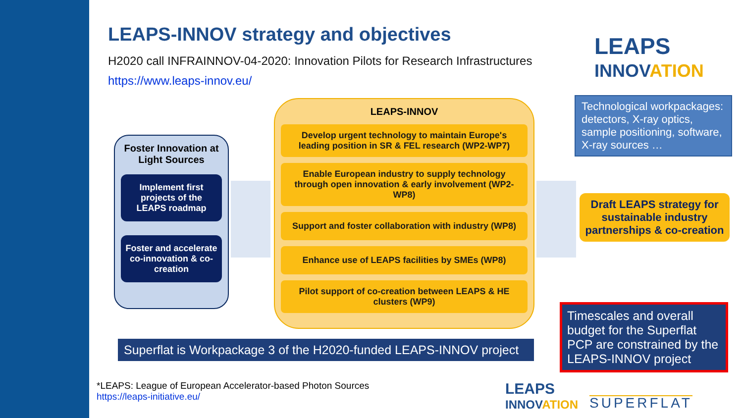LEAPS-INNOV strategy and objectives
H2020 call INFRAINNOV-04-2020: Innovation Pilots for Research Infrastructures
https://www.leaps-innov.eu/
LEAPS
INNOVATION
Foster Innovation at Light Sources
Implement first projects of the LEAPS roadmap
Foster and accelerate co-innovation & co-creation
LEAPS-INNOV
Develop urgent technology to maintain Europe's leading position in SR & FEL research (WP2-WP7)
Enable European industry to supply technology through open innovation & early involvement (WP2-WP8)
Support and foster collaboration with industry (WP8)
Enhance use of LEAPS facilities by SMEs (WP8)
Pilot support of co-creation between LEAPS & HE clusters (WP9)
Technological workpackages: detectors, X-ray optics, sample positioning, software, X-ray sources …
Draft LEAPS strategy for sustainable industry partnerships & co-creation
Timescales and overall budget for the Superflat PCP are constrained by the LEAPS-INNOV project
Superflat is Workpackage 3 of the H2020-funded LEAPS-INNOV project
*LEAPS: League of European Accelerator-based Photon Sources
https://leaps-initiative.eu/
LEAPS
INNOVATION
SUPERFLAT